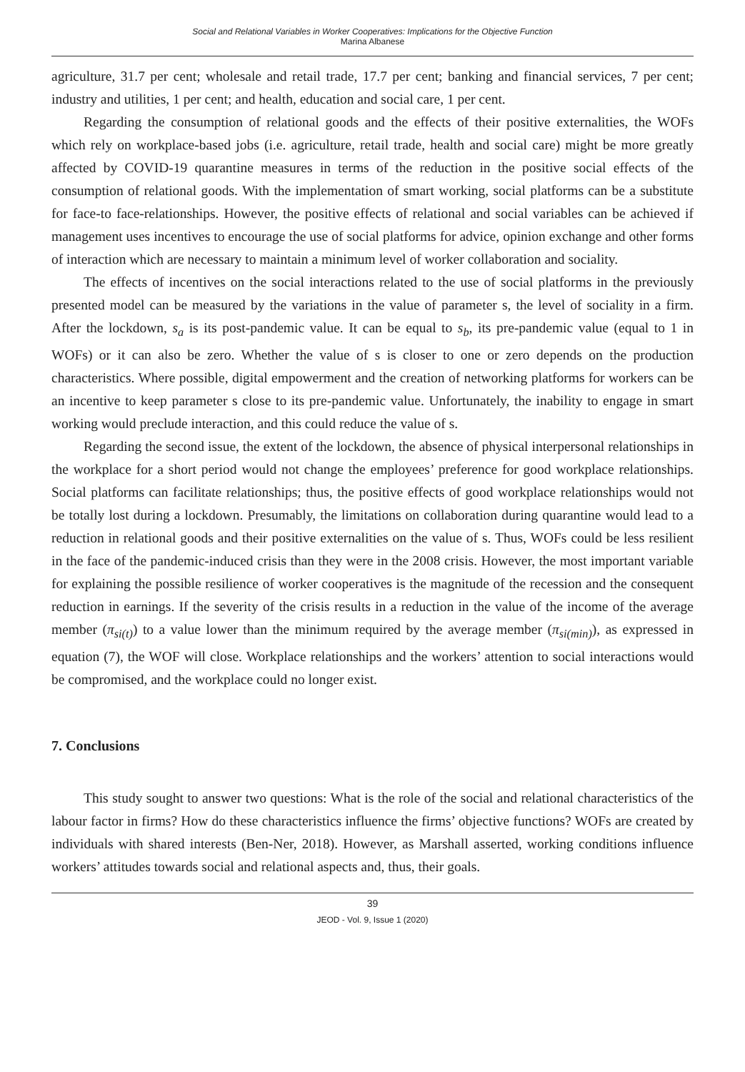Social and Relational Variables in Worker Cooperatives: Implications for the Objective Function
Marina Albanese
agriculture, 31.7 per cent; wholesale and retail trade, 17.7 per cent; banking and financial services, 7 per cent; industry and utilities, 1 per cent; and health, education and social care, 1 per cent.
Regarding the consumption of relational goods and the effects of their positive externalities, the WOFs which rely on workplace-based jobs (i.e. agriculture, retail trade, health and social care) might be more greatly affected by COVID-19 quarantine measures in terms of the reduction in the positive social effects of the consumption of relational goods. With the implementation of smart working, social platforms can be a substitute for face-to face-relationships. However, the positive effects of relational and social variables can be achieved if management uses incentives to encourage the use of social platforms for advice, opinion exchange and other forms of interaction which are necessary to maintain a minimum level of worker collaboration and sociality.
The effects of incentives on the social interactions related to the use of social platforms in the previously presented model can be measured by the variations in the value of parameter s, the level of sociality in a firm. After the lockdown, s<sub>a</sub> is its post-pandemic value. It can be equal to s<sub>b</sub>, its pre-pandemic value (equal to 1 in WOFs) or it can also be zero. Whether the value of s is closer to one or zero depends on the production characteristics. Where possible, digital empowerment and the creation of networking platforms for workers can be an incentive to keep parameter s close to its pre-pandemic value. Unfortunately, the inability to engage in smart working would preclude interaction, and this could reduce the value of s.
Regarding the second issue, the extent of the lockdown, the absence of physical interpersonal relationships in the workplace for a short period would not change the employees’ preference for good workplace relationships. Social platforms can facilitate relationships; thus, the positive effects of good workplace relationships would not be totally lost during a lockdown. Presumably, the limitations on collaboration during quarantine would lead to a reduction in relational goods and their positive externalities on the value of s. Thus, WOFs could be less resilient in the face of the pandemic-induced crisis than they were in the 2008 crisis. However, the most important variable for explaining the possible resilience of worker cooperatives is the magnitude of the recession and the consequent reduction in earnings. If the severity of the crisis results in a reduction in the value of the income of the average member (π<sub>si(t)</sub>) to a value lower than the minimum required by the average member (π<sub>si(min)</sub>), as expressed in equation (7), the WOF will close. Workplace relationships and the workers’ attention to social interactions would be compromised, and the workplace could no longer exist.
7. Conclusions
This study sought to answer two questions: What is the role of the social and relational characteristics of the labour factor in firms? How do these characteristics influence the firms’ objective functions? WOFs are created by individuals with shared interests (Ben-Ner, 2018). However, as Marshall asserted, working conditions influence workers’ attitudes towards social and relational aspects and, thus, their goals.
39
JEOD - Vol. 9, Issue 1 (2020)